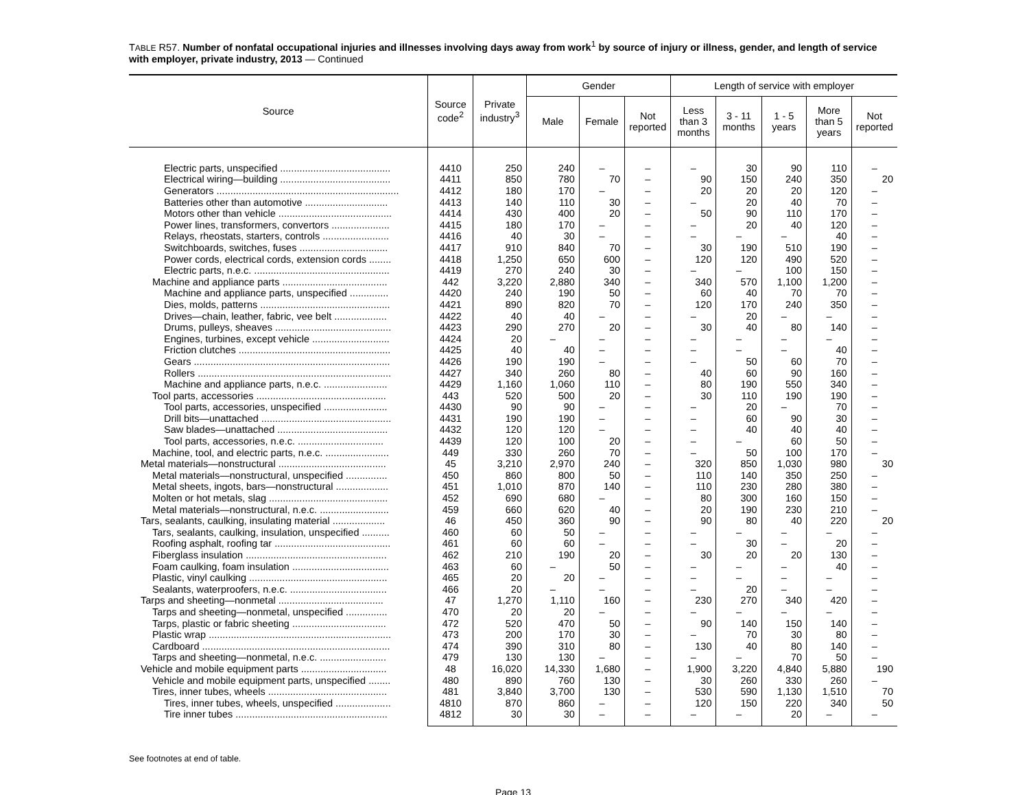TABLE R57. Number of nonfatal occupational injuries and illnesses involving days away from work<sup>1</sup> by source of injury or illness, gender, and length of service with employer, private industry, 2013 — Continued
| Source | Source code<sup>2</sup> | Private industry<sup>3</sup> | Gender | | | Length of service with employer | | | | |
| --- | --- | --- | --- | --- | --- | --- | --- | --- | --- | --- |
| | | | Male | Female | Not reported | Less than 3 months | 3 - 11 months | 1 - 5 years | More than 5 years | Not reported |
| Electric parts, unspecified ........................................ | 4410 | 250 | 240 | – | – | – | 30 | 90 | 110 | – |
| Electrical wiring—building ........................................ | 4411 | 850 | 780 | 70 | – | 90 | 150 | 240 | 350 | 20 |
| Generators .................................................................. | 4412 | 180 | 170 | – | – | 20 | 20 | 20 | 120 | – |
| Batteries other than automotive .............................. | 4413 | 140 | 110 | 30 | – | – | 20 | 40 | 70 | – |
| Motors other than vehicle ......................................... | 4414 | 430 | 400 | 20 | – | 50 | 90 | 110 | 170 | – |
| Power lines, transformers, convertors ..................... | 4415 | 180 | 170 | – | – | – | 20 | 40 | 120 | – |
| Relays, rheostats, starters, controls ........................ | 4416 | 40 | 30 | – | – | – | – | – | 40 | – |
| Switchboards, switches, fuses ................................ | 4417 | 910 | 840 | 70 | – | 30 | 190 | 510 | 190 | – |
| Power cords, electrical cords, extension cords ........ | 4418 | 1,250 | 650 | 600 | – | 120 | 120 | 490 | 520 | – |
| Electric parts, n.e.c. ................................................. | 4419 | 270 | 240 | 30 | – | – | – | 100 | 150 | – |
| Machine and appliance parts ...................................... | 442 | 3,220 | 2,880 | 340 | – | 340 | 570 | 1,100 | 1,200 | – |
| Machine and appliance parts, unspecified .............. | 4420 | 240 | 190 | 50 | – | 60 | 40 | 70 | 70 | – |
| Dies, molds, patterns ............................................... | 4421 | 890 | 820 | 70 | – | 120 | 170 | 240 | 350 | – |
| Drives—chain, leather, fabric, vee belt ................... | 4422 | 40 | 40 | – | – | – | 20 | – | – | – |
| Drums, pulleys, sheaves .......................................... | 4423 | 290 | 270 | 20 | – | 30 | 40 | 80 | 140 | – |
| Engines, turbines, except vehicle ............................ | 4424 | 20 | – | – | – | – | – | – | – | – |
| Friction clutches ....................................................... | 4425 | 40 | 40 | – | – | – | – | – | 40 | – |
| Gears ....................................................................... | 4426 | 190 | 190 | – | – | – | 50 | 60 | 70 | – |
| Rollers ...................................................................... | 4427 | 340 | 260 | 80 | – | 40 | 60 | 90 | 160 | – |
| Machine and appliance parts, n.e.c. ....................... | 4429 | 1,160 | 1,060 | 110 | – | 80 | 190 | 550 | 340 | – |
| Tool parts, accessories ............................................... | 443 | 520 | 500 | 20 | – | 30 | 110 | 190 | 190 | – |
| Tool parts, accessories, unspecified ....................... | 4430 | 90 | 90 | – | – | – | 20 | – | 70 | – |
| Drill bits—unattached ............................................... | 4431 | 190 | 190 | – | – | – | 60 | 90 | 30 | – |
| Saw blades—unattached ........................................ | 4432 | 120 | 120 | – | – | – | 40 | 40 | 40 | – |
| Tool parts, accessories, n.e.c. ............................... | 4439 | 120 | 100 | 20 | – | – | – | 60 | 50 | – |
| Machine, tool, and electric parts, n.e.c. ....................... | 449 | 330 | 260 | 70 | – | – | 50 | 100 | 170 | – |
| Metal materials—nonstructural ....................................... | 45 | 3,210 | 2,970 | 240 | – | 320 | 850 | 1,030 | 980 | 30 |
| Metal materials—nonstructural, unspecified ............... | 450 | 860 | 800 | 50 | – | 110 | 140 | 350 | 250 | – |
| Metal sheets, ingots, bars—nonstructural ................... | 451 | 1,010 | 870 | 140 | – | 110 | 230 | 280 | 380 | – |
| Molten or hot metals, slag ........................................... | 452 | 690 | 680 | – | – | 80 | 300 | 160 | 150 | – |
| Metal materials—nonstructural, n.e.c. ......................... | 459 | 660 | 620 | 40 | – | 20 | 190 | 230 | 210 | – |
| Tars, sealants, caulking, insulating material ................... | 46 | 450 | 360 | 90 | – | 90 | 80 | 40 | 220 | 20 |
| Tars, sealants, caulking, insulation, unspecified .......... | 460 | 60 | 50 | – | – | – | – | – | – | – |
| Roofing asphalt, roofing tar .......................................... | 461 | 60 | 60 | – | – | – | 30 | – | 20 | – |
| Fiberglass insulation ................................................... | 462 | 210 | 190 | 20 | – | 30 | 20 | 20 | 130 | – |
| Foam caulking, foam insulation ................................... | 463 | 60 | – | 50 | – | – | – | – | 40 | – |
| Plastic, vinyl caulking .................................................. | 465 | 20 | 20 | – | – | – | – | – | – | – |
| Sealants, waterproofers, n.e.c. ................................... | 466 | 20 | – | – | – | – | 20 | – | – | – |
| Tarps and sheeting—nonmetal ...................................... | 47 | 1,270 | 1,110 | 160 | – | 230 | 270 | 340 | 420 | – |
| Tarps and sheeting—nonmetal, unspecified ............... | 470 | 20 | 20 | – | – | – | – | – | – | – |
| Tarps, plastic or fabric sheeting .................................. | 472 | 520 | 470 | 50 | – | 90 | 140 | 150 | 140 | – |
| Plastic wrap .................................................................. | 473 | 200 | 170 | 30 | – | – | 70 | 30 | 80 | – |
| Cardboard .................................................................... | 474 | 390 | 310 | 80 | – | 130 | 40 | 80 | 140 | – |
| Tarps and sheeting—nonmetal, n.e.c. ........................ | 479 | 130 | 130 | – | – | – | – | 70 | 50 | – |
| Vehicle and mobile equipment parts ............................... | 48 | 16,020 | 14,330 | 1,680 | – | 1,900 | 3,220 | 4,840 | 5,880 | 190 |
| Vehicle and mobile equipment parts, unspecified ........ | 480 | 890 | 760 | 130 | – | 30 | 260 | 330 | 260 | – |
| Tires, inner tubes, wheels ........................................... | 481 | 3,840 | 3,700 | 130 | – | 530 | 590 | 1,130 | 1,510 | 70 |
| Tires, inner tubes, wheels, unspecified .................... | 4810 | 870 | 860 | – | – | 120 | 150 | 220 | 340 | 50 |
| Tire inner tubes ....................................................... | 4812 | 30 | 30 | – | – | – | – | 20 | – | – |
See footnotes at end of table.
Page 13